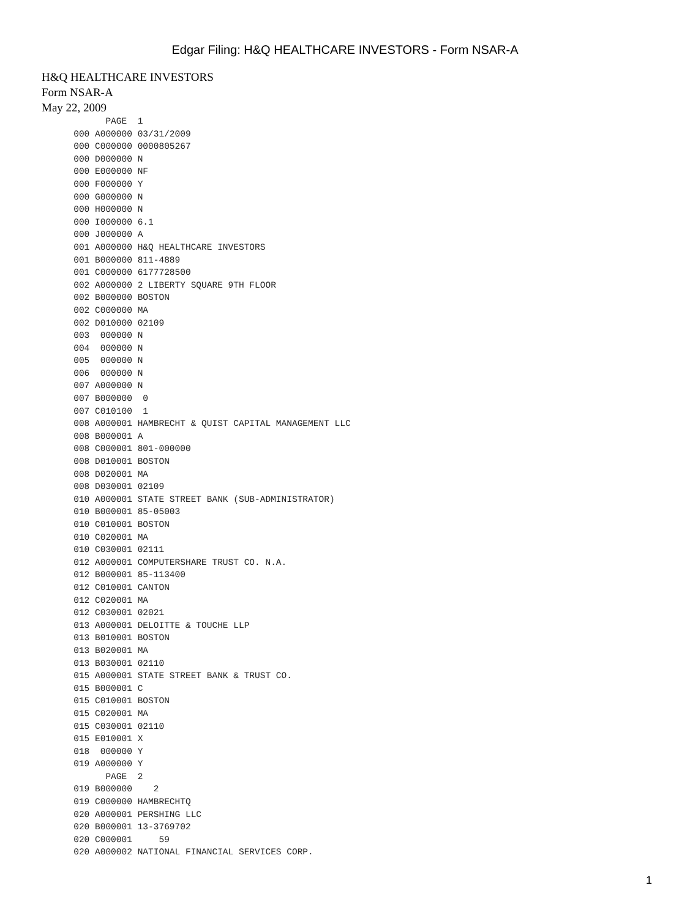Edgar Filing: H&Q HEALTHCARE INVESTORS - Form NSAR-A
H&Q HEALTHCARE INVESTORS
Form NSAR-A
May 22, 2009
            PAGE  1
      000 A000000 03/31/2009
      000 C000000 0000805267
      000 D000000 N
      000 E000000 NF
      000 F000000 Y
      000 G000000 N
      000 H000000 N
      000 I000000 6.1
      000 J000000 A
      001 A000000 H&Q HEALTHCARE INVESTORS
      001 B000000 811-4889
      001 C000000 6177728500
      002 A000000 2 LIBERTY SQUARE 9TH FLOOR
      002 B000000 BOSTON
      002 C000000 MA
      002 D010000 02109
      003  000000 N
      004  000000 N
      005  000000 N
      006  000000 N
      007 A000000 N
      007 B000000  0
      007 C010100  1
      008 A000001 HAMBRECHT & QUIST CAPITAL MANAGEMENT LLC
      008 B000001 A
      008 C000001 801-000000
      008 D010001 BOSTON
      008 D020001 MA
      008 D030001 02109
      010 A000001 STATE STREET BANK (SUB-ADMINISTRATOR)
      010 B000001 85-05003
      010 C010001 BOSTON
      010 C020001 MA
      010 C030001 02111
      012 A000001 COMPUTERSHARE TRUST CO. N.A.
      012 B000001 85-113400
      012 C010001 CANTON
      012 C020001 MA
      012 C030001 02021
      013 A000001 DELOITTE & TOUCHE LLP
      013 B010001 BOSTON
      013 B020001 MA
      013 B030001 02110
      015 A000001 STATE STREET BANK & TRUST CO.
      015 B000001 C
      015 C010001 BOSTON
      015 C020001 MA
      015 C030001 02110
      015 E010001 X
      018  000000 Y
      019 A000000 Y
            PAGE  2
      019 B000000    2
      019 C000000 HAMBRECHTQ
      020 A000001 PERSHING LLC
      020 B000001 13-3769702
      020 C000001     59
      020 A000002 NATIONAL FINANCIAL SERVICES CORP.
1